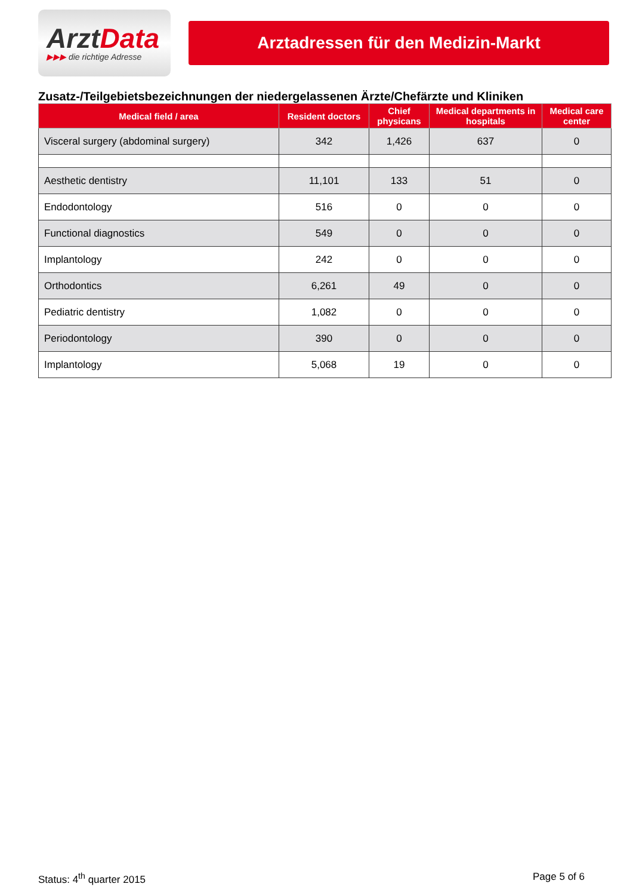ArztData
▶▶▶ die richtige Adresse
Arztadressen für den Medizin-Markt
Zusatz-/Teilgebietsbezeichnungen der niedergelassenen Ärzte/Chefärzte und Kliniken
| Medical field / area | Resident doctors | Chief physicans | Medical departments in hospitals | Medical care center |
| --- | --- | --- | --- | --- |
| Visceral surgery (abdominal surgery) | 342 | 1,426 | 637 | 0 |
| Aesthetic dentistry | 11,101 | 133 | 51 | 0 |
| Endodontology | 516 | 0 | 0 | 0 |
| Functional diagnostics | 549 | 0 | 0 | 0 |
| Implantology | 242 | 0 | 0 | 0 |
| Orthodontics | 6,261 | 49 | 0 | 0 |
| Pediatric dentistry | 1,082 | 0 | 0 | 0 |
| Periodontology | 390 | 0 | 0 | 0 |
| Implantology | 5,068 | 19 | 0 | 0 |
Status: 4<sup>th</sup> quarter 2015 Page 5 of 6